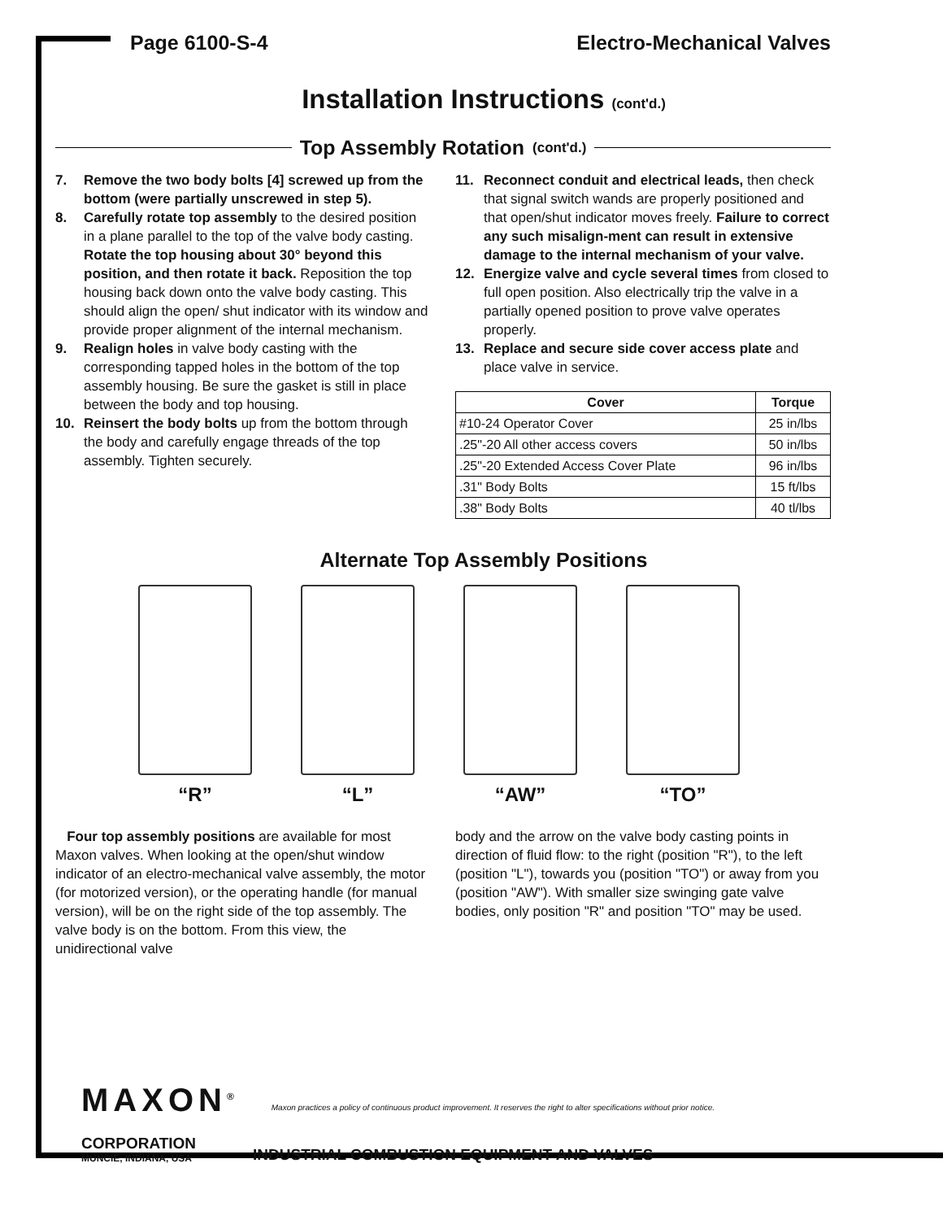Page 6100-S-4 Electro-Mechanical Valves
Installation Instructions (cont'd.)
Top Assembly Rotation (cont'd.)
7. Remove the two body bolts [4] screwed up from the bottom (were partially unscrewed in step 5).
8. Carefully rotate top assembly to the desired position in a plane parallel to the top of the valve body casting. Rotate the top housing about 30° beyond this position, and then rotate it back. Reposition the top housing back down onto the valve body casting. This should align the open/ shut indicator with its window and provide proper alignment of the internal mechanism.
9. Realign holes in valve body casting with the corresponding tapped holes in the bottom of the top assembly housing. Be sure the gasket is still in place between the body and top housing.
10. Reinsert the body bolts up from the bottom through the body and carefully engage threads of the top assembly. Tighten securely.
11. Reconnect conduit and electrical leads, then check that signal switch wands are properly positioned and that open/shut indicator moves freely. Failure to correct any such misalign-ment can result in extensive damage to the internal mechanism of your valve.
12. Energize valve and cycle several times from closed to full open position. Also electrically trip the valve in a partially opened position to prove valve operates properly.
13. Replace and secure side cover access plate and place valve in service.
| Cover | Torque |
| --- | --- |
| #10-24 Operator Cover | 25 in/lbs |
| .25"-20 All other access covers | 50 in/lbs |
| .25"-20 Extended Access Cover Plate | 96 in/lbs |
| .31" Body Bolts | 15 ft/lbs |
| .38" Body Bolts | 40 tl/lbs |
Alternate Top Assembly Positions
“R” “L” “AW” “TO”
Four top assembly positions are available for most Maxon valves. When looking at the open/shut window indicator of an electro-mechanical valve assembly, the motor (for motorized version), or the operating handle (for manual version), will be on the right side of the top assembly. The valve body is on the bottom. From this view, the unidirectional valve
body and the arrow on the valve body casting points in direction of fluid flow: to the right (position "R"), to the left (position "L"), towards you (position "TO") or away from you (position "AW"). With smaller size swinging gate valve bodies, only position "R" and position "TO" may be used.
MAXON<sup>®</sup>
Maxon practices a policy of continuous product improvement. It reserves the right to alter specifications without prior notice.
CORPORATION
MUNCIE, INDIANA, USA
INDUSTRIAL COMBUSTION EQUIPMENT AND VALVES